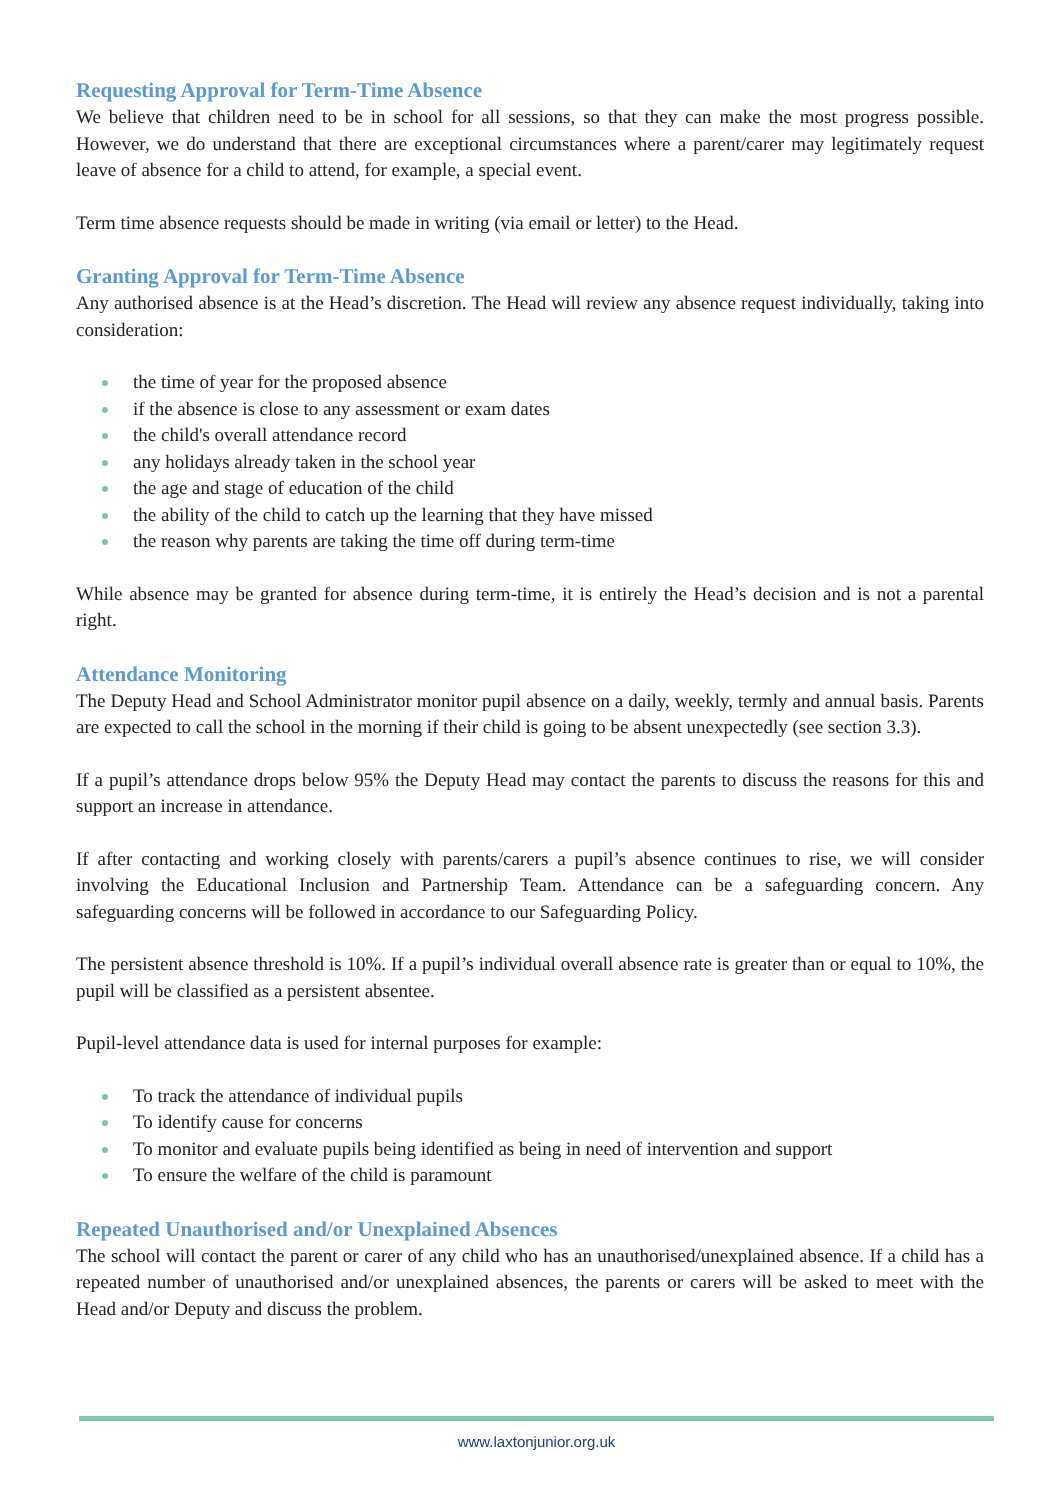Requesting Approval for Term-Time Absence
We believe that children need to be in school for all sessions, so that they can make the most progress possible. However, we do understand that there are exceptional circumstances where a parent/carer may legitimately request leave of absence for a child to attend, for example, a special event.
Term time absence requests should be made in writing (via email or letter) to the Head.
Granting Approval for Term-Time Absence
Any authorised absence is at the Head’s discretion. The Head will review any absence request individually, taking into consideration:
the time of year for the proposed absence
if the absence is close to any assessment or exam dates
the child's overall attendance record
any holidays already taken in the school year
the age and stage of education of the child
the ability of the child to catch up the learning that they have missed
the reason why parents are taking the time off during term-time
While absence may be granted for absence during term-time, it is entirely the Head’s decision and is not a parental right.
Attendance Monitoring
The Deputy Head and School Administrator monitor pupil absence on a daily, weekly, termly and annual basis. Parents are expected to call the school in the morning if their child is going to be absent unexpectedly (see section 3.3).
If a pupil’s attendance drops below 95% the Deputy Head may contact the parents to discuss the reasons for this and support an increase in attendance.
If after contacting and working closely with parents/carers a pupil’s absence continues to rise, we will consider involving the Educational Inclusion and Partnership Team. Attendance can be a safeguarding concern. Any safeguarding concerns will be followed in accordance to our Safeguarding Policy.
The persistent absence threshold is 10%. If a pupil’s individual overall absence rate is greater than or equal to 10%, the pupil will be classified as a persistent absentee.
Pupil-level attendance data is used for internal purposes for example:
To track the attendance of individual pupils
To identify cause for concerns
To monitor and evaluate pupils being identified as being in need of intervention and support
To ensure the welfare of the child is paramount
Repeated Unauthorised and/or Unexplained Absences
The school will contact the parent or carer of any child who has an unauthorised/unexplained absence. If a child has a repeated number of unauthorised and/or unexplained absences, the parents or carers will be asked to meet with the Head and/or Deputy and discuss the problem.
www.laxtonjunior.org.uk